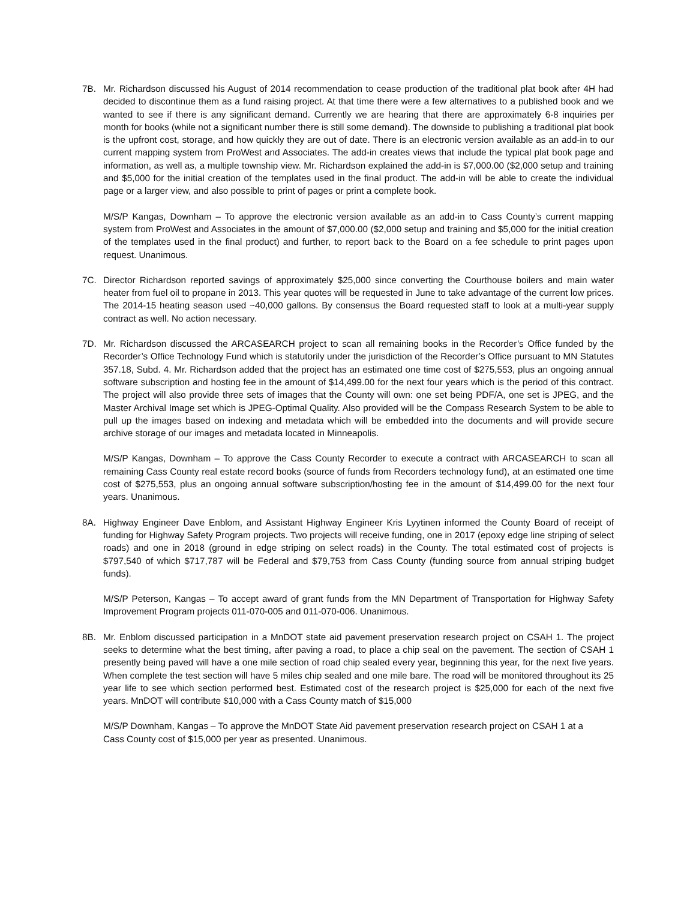7B. Mr. Richardson discussed his August of 2014 recommendation to cease production of the traditional plat book after 4H had decided to discontinue them as a fund raising project. At that time there were a few alternatives to a published book and we wanted to see if there is any significant demand. Currently we are hearing that there are approximately 6-8 inquiries per month for books (while not a significant number there is still some demand). The downside to publishing a traditional plat book is the upfront cost, storage, and how quickly they are out of date. There is an electronic version available as an add-in to our current mapping system from ProWest and Associates. The add-in creates views that include the typical plat book page and information, as well as, a multiple township view. Mr. Richardson explained the add-in is $7,000.00 ($2,000 setup and training and $5,000 for the initial creation of the templates used in the final product. The add-in will be able to create the individual page or a larger view, and also possible to print of pages or print a complete book.
M/S/P Kangas, Downham – To approve the electronic version available as an add-in to Cass County’s current mapping system from ProWest and Associates in the amount of $7,000.00 ($2,000 setup and training and $5,000 for the initial creation of the templates used in the final product) and further, to report back to the Board on a fee schedule to print pages upon request. Unanimous.
7C. Director Richardson reported savings of approximately $25,000 since converting the Courthouse boilers and main water heater from fuel oil to propane in 2013. This year quotes will be requested in June to take advantage of the current low prices. The 2014-15 heating season used ~40,000 gallons. By consensus the Board requested staff to look at a multi-year supply contract as well. No action necessary.
7D. Mr. Richardson discussed the ARCASEARCH project to scan all remaining books in the Recorder’s Office funded by the Recorder’s Office Technology Fund which is statutorily under the jurisdiction of the Recorder’s Office pursuant to MN Statutes 357.18, Subd. 4. Mr. Richardson added that the project has an estimated one time cost of $275,553, plus an ongoing annual software subscription and hosting fee in the amount of $14,499.00 for the next four years which is the period of this contract. The project will also provide three sets of images that the County will own: one set being PDF/A, one set is JPEG, and the Master Archival Image set which is JPEG-Optimal Quality. Also provided will be the Compass Research System to be able to pull up the images based on indexing and metadata which will be embedded into the documents and will provide secure archive storage of our images and metadata located in Minneapolis.
M/S/P Kangas, Downham – To approve the Cass County Recorder to execute a contract with ARCASEARCH to scan all remaining Cass County real estate record books (source of funds from Recorders technology fund), at an estimated one time cost of $275,553, plus an ongoing annual software subscription/hosting fee in the amount of $14,499.00 for the next four years. Unanimous.
8A. Highway Engineer Dave Enblom, and Assistant Highway Engineer Kris Lyytinen informed the County Board of receipt of funding for Highway Safety Program projects. Two projects will receive funding, one in 2017 (epoxy edge line striping of select roads) and one in 2018 (ground in edge striping on select roads) in the County. The total estimated cost of projects is $797,540 of which $717,787 will be Federal and $79,753 from Cass County (funding source from annual striping budget funds).
M/S/P Peterson, Kangas – To accept award of grant funds from the MN Department of Transportation for Highway Safety Improvement Program projects 011-070-005 and 011-070-006. Unanimous.
8B. Mr. Enblom discussed participation in a MnDOT state aid pavement preservation research project on CSAH 1. The project seeks to determine what the best timing, after paving a road, to place a chip seal on the pavement. The section of CSAH 1 presently being paved will have a one mile section of road chip sealed every year, beginning this year, for the next five years. When complete the test section will have 5 miles chip sealed and one mile bare. The road will be monitored throughout its 25 year life to see which section performed best. Estimated cost of the research project is $25,000 for each of the next five years. MnDOT will contribute $10,000 with a Cass County match of $15,000
M/S/P Downham, Kangas – To approve the MnDOT State Aid pavement preservation research project on CSAH 1 at a
Cass County cost of $15,000 per year as presented. Unanimous.